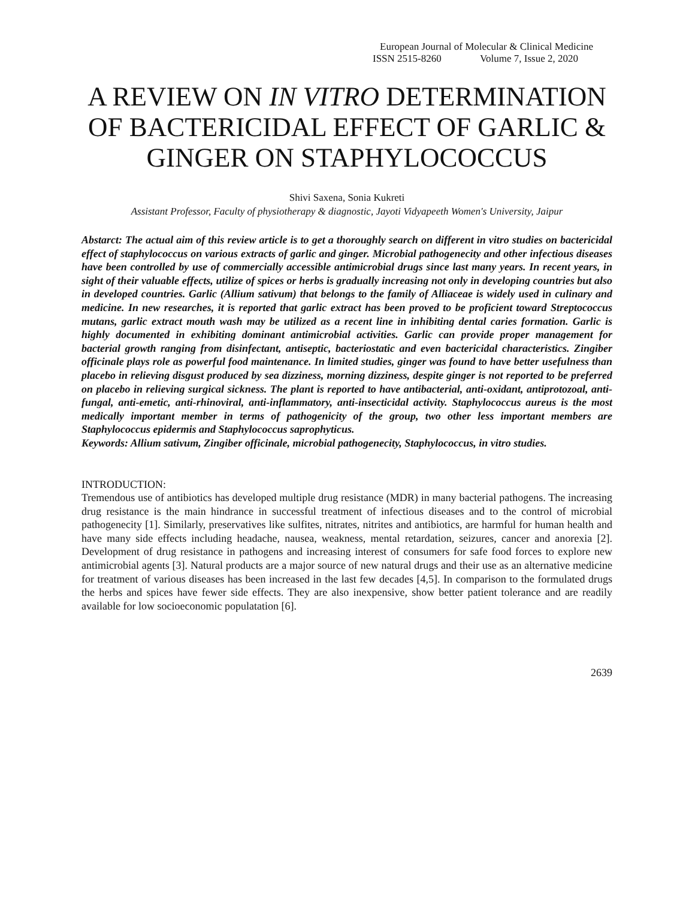European Journal of Molecular & Clinical Medicine
ISSN 2515-8260 Volume 7, Issue 2, 2020
A REVIEW ON IN VITRO DETERMINATION OF BACTERICIDAL EFFECT OF GARLIC & GINGER ON STAPHYLOCOCCUS
Shivi Saxena, Sonia Kukreti
Assistant Professor, Faculty of physiotherapy & diagnostic, Jayoti Vidyapeeth Women's University, Jaipur
Abstarct: The actual aim of this review article is to get a thoroughly search on different in vitro studies on bactericidal effect of staphylococcus on various extracts of garlic and ginger. Microbial pathogenecity and other infectious diseases have been controlled by use of commercially accessible antimicrobial drugs since last many years. In recent years, in sight of their valuable effects, utilize of spices or herbs is gradually increasing not only in developing countries but also in developed countries. Garlic (Allium sativum) that belongs to the family of Alliaceae is widely used in culinary and medicine. In new researches, it is reported that garlic extract has been proved to be proficient toward Streptococcus mutans, garlic extract mouth wash may be utilized as a recent line in inhibiting dental caries formation. Garlic is highly documented in exhibiting dominant antimicrobial activities. Garlic can provide proper management for bacterial growth ranging from disinfectant, antiseptic, bacteriostatic and even bactericidal characteristics. Zingiber officinale plays role as powerful food maintenance. In limited studies, ginger was found to have better usefulness than placebo in relieving disgust produced by sea dizziness, morning dizziness, despite ginger is not reported to be preferred on placebo in relieving surgical sickness. The plant is reported to have antibacterial, anti-oxidant, antiprotozoal, anti-fungal, anti-emetic, anti-rhinoviral, anti-inflammatory, anti-insecticidal activity. Staphylococcus aureus is the most medically important member in terms of pathogenicity of the group, two other less important members are Staphylococcus epidermis and Staphylococcus saprophyticus.
Keywords: Allium sativum, Zingiber officinale, microbial pathogenecity, Staphylococcus, in vitro studies.
INTRODUCTION:
Tremendous use of antibiotics has developed multiple drug resistance (MDR) in many bacterial pathogens. The increasing drug resistance is the main hindrance in successful treatment of infectious diseases and to the control of microbial pathogenecity [1]. Similarly, preservatives like sulfites, nitrates, nitrites and antibiotics, are harmful for human health and have many side effects including headache, nausea, weakness, mental retardation, seizures, cancer and anorexia [2]. Development of drug resistance in pathogens and increasing interest of consumers for safe food forces to explore new antimicrobial agents [3]. Natural products are a major source of new natural drugs and their use as an alternative medicine for treatment of various diseases has been increased in the last few decades [4,5]. In comparison to the formulated drugs the herbs and spices have fewer side effects. They are also inexpensive, show better patient tolerance and are readily available for low socioeconomic populatation [6].
2639